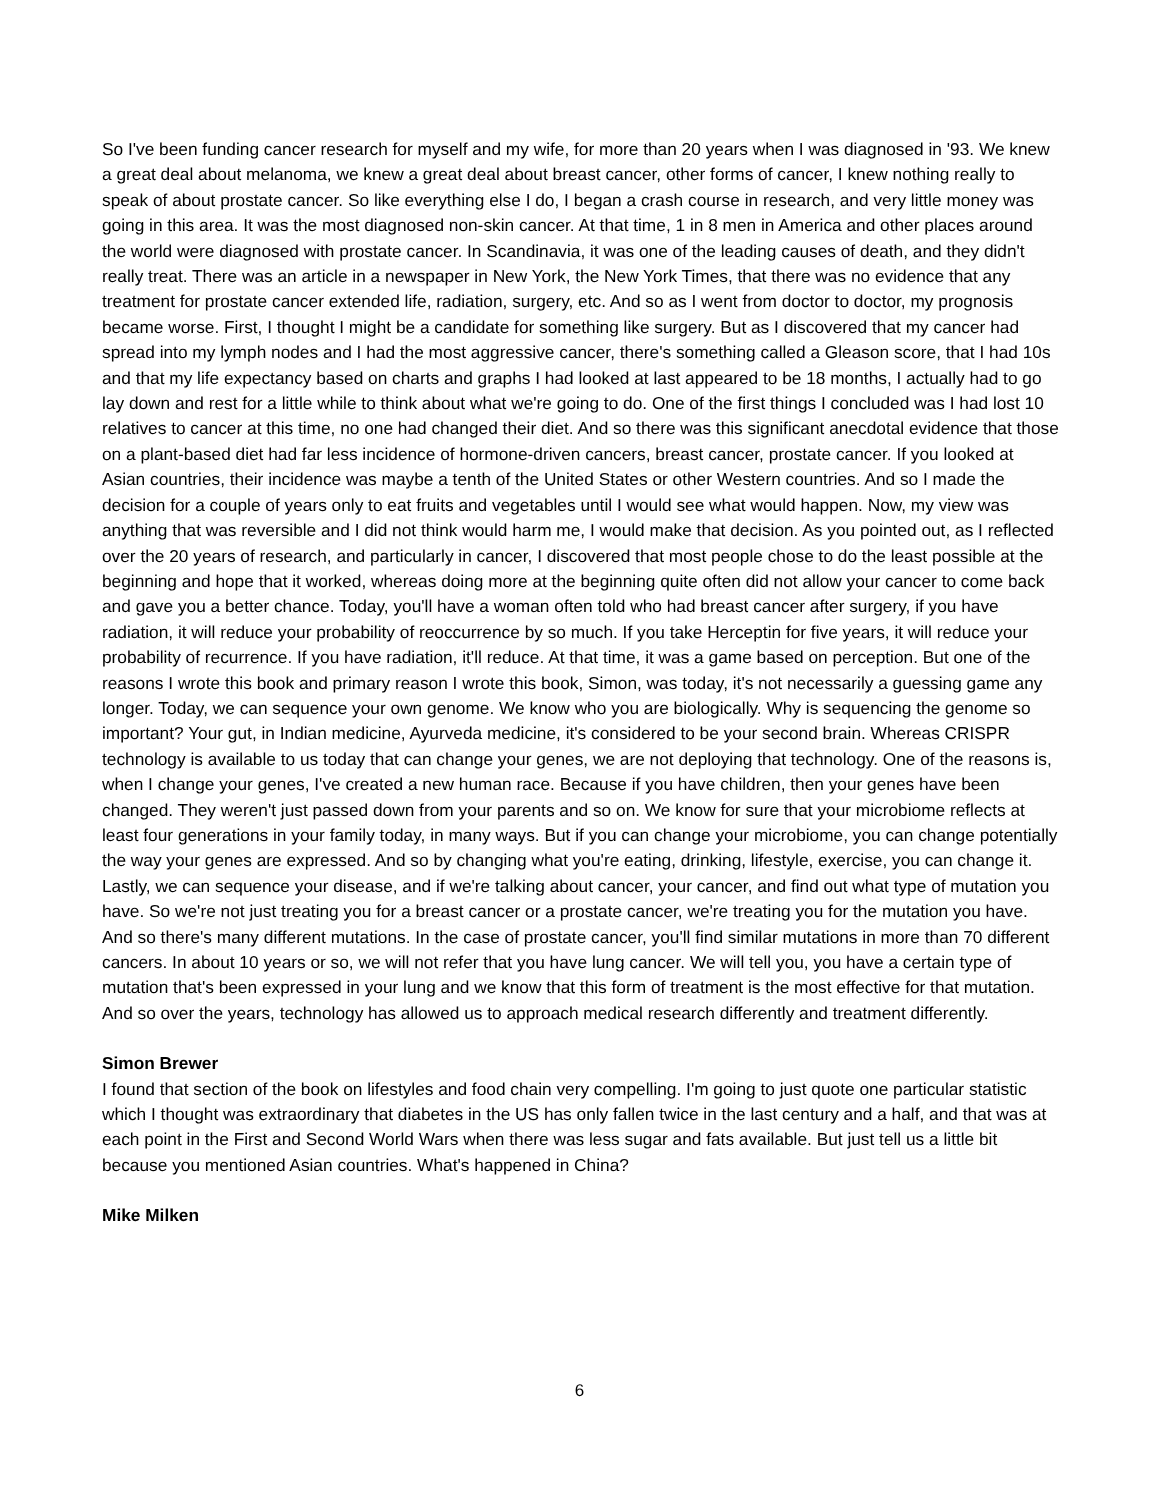So I've been funding cancer research for myself and my wife, for more than 20 years when I was diagnosed in '93. We knew a great deal about melanoma, we knew a great deal about breast cancer, other forms of cancer, I knew nothing really to speak of about prostate cancer. So like everything else I do, I began a crash course in research, and very little money was going in this area. It was the most diagnosed non-skin cancer. At that time, 1 in 8 men in America and other places around the world were diagnosed with prostate cancer. In Scandinavia, it was one of the leading causes of death, and they didn't really treat. There was an article in a newspaper in New York, the New York Times, that there was no evidence that any treatment for prostate cancer extended life, radiation, surgery, etc. And so as I went from doctor to doctor, my prognosis became worse. First, I thought I might be a candidate for something like surgery. But as I discovered that my cancer had spread into my lymph nodes and I had the most aggressive cancer, there's something called a Gleason score, that I had 10s and that my life expectancy based on charts and graphs I had looked at last appeared to be 18 months, I actually had to go lay down and rest for a little while to think about what we're going to do. One of the first things I concluded was I had lost 10 relatives to cancer at this time, no one had changed their diet. And so there was this significant anecdotal evidence that those on a plant-based diet had far less incidence of hormone-driven cancers, breast cancer, prostate cancer. If you looked at Asian countries, their incidence was maybe a tenth of the United States or other Western countries. And so I made the decision for a couple of years only to eat fruits and vegetables until I would see what would happen. Now, my view was anything that was reversible and I did not think would harm me, I would make that decision. As you pointed out, as I reflected over the 20 years of research, and particularly in cancer, I discovered that most people chose to do the least possible at the beginning and hope that it worked, whereas doing more at the beginning quite often did not allow your cancer to come back and gave you a better chance. Today, you'll have a woman often told who had breast cancer after surgery, if you have radiation, it will reduce your probability of reoccurrence by so much. If you take Herceptin for five years, it will reduce your probability of recurrence. If you have radiation, it'll reduce. At that time, it was a game based on perception. But one of the reasons I wrote this book and primary reason I wrote this book, Simon, was today, it's not necessarily a guessing game any longer. Today, we can sequence your own genome. We know who you are biologically. Why is sequencing the genome so important? Your gut, in Indian medicine, Ayurveda medicine, it's considered to be your second brain. Whereas CRISPR technology is available to us today that can change your genes, we are not deploying that technology. One of the reasons is, when I change your genes, I've created a new human race. Because if you have children, then your genes have been changed. They weren't just passed down from your parents and so on. We know for sure that your microbiome reflects at least four generations in your family today, in many ways. But if you can change your microbiome, you can change potentially the way your genes are expressed. And so by changing what you're eating, drinking, lifestyle, exercise, you can change it. Lastly, we can sequence your disease, and if we're talking about cancer, your cancer, and find out what type of mutation you have. So we're not just treating you for a breast cancer or a prostate cancer, we're treating you for the mutation you have. And so there's many different mutations. In the case of prostate cancer, you'll find similar mutations in more than 70 different cancers. In about 10 years or so, we will not refer that you have lung cancer. We will tell you, you have a certain type of mutation that's been expressed in your lung and we know that this form of treatment is the most effective for that mutation. And so over the years, technology has allowed us to approach medical research differently and treatment differently.
Simon Brewer
I found that section of the book on lifestyles and food chain very compelling. I'm going to just quote one particular statistic which I thought was extraordinary that diabetes in the US has only fallen twice in the last century and a half, and that was at each point in the First and Second World Wars when there was less sugar and fats available. But just tell us a little bit because you mentioned Asian countries. What's happened in China?
Mike Milken
6